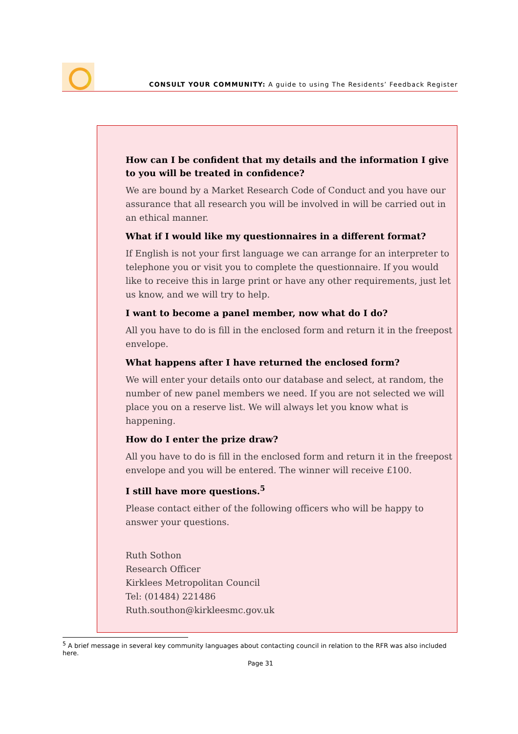CONSULT YOUR COMMUNITY: A guide to using The Residents’ Feedback Register
How can I be confident that my details and the information I give to you will be treated in confidence?
We are bound by a Market Research Code of Conduct and you have our assurance that all research you will be involved in will be carried out in an ethical manner.
What if I would like my questionnaires in a different format?
If English is not your first language we can arrange for an interpreter to telephone you or visit you to complete the questionnaire. If you would like to receive this in large print or have any other requirements, just let us know, and we will try to help.
I want to become a panel member, now what do I do?
All you have to do is fill in the enclosed form and return it in the freepost envelope.
What happens after I have returned the enclosed form?
We will enter your details onto our database and select, at random, the number of new panel members we need. If you are not selected we will place you on a reserve list. We will always let you know what is happening.
How do I enter the prize draw?
All you have to do is fill in the enclosed form and return it in the freepost envelope and you will be entered. The winner will receive £100.
I still have more questions.<sup>5</sup>
Please contact either of the following officers who will be happy to answer your questions.
Ruth Sothon
Research Officer
Kirklees Metropolitan Council
Tel: (01484) 221486
Ruth.southon@kirkleesmc.gov.uk
<sup>5</sup> A brief message in several key community languages about contacting council in relation to the RFR was also included here.
Page 31